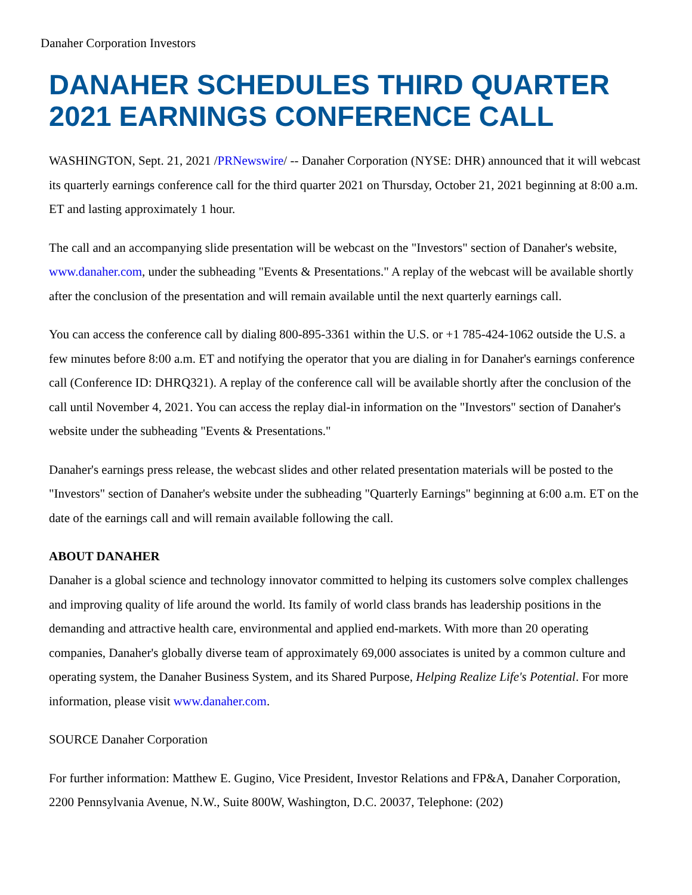Danaher Corporation Investors
DANAHER SCHEDULES THIRD QUARTER 2021 EARNINGS CONFERENCE CALL
WASHINGTON, Sept. 21, 2021 /PRNewswire/ -- Danaher Corporation (NYSE: DHR) announced that it will webcast its quarterly earnings conference call for the third quarter 2021 on Thursday, October 21, 2021 beginning at 8:00 a.m. ET and lasting approximately 1 hour.
The call and an accompanying slide presentation will be webcast on the "Investors" section of Danaher's website, www.danaher.com, under the subheading "Events & Presentations." A replay of the webcast will be available shortly after the conclusion of the presentation and will remain available until the next quarterly earnings call.
You can access the conference call by dialing 800-895-3361 within the U.S. or +1 785-424-1062 outside the U.S. a few minutes before 8:00 a.m. ET and notifying the operator that you are dialing in for Danaher's earnings conference call (Conference ID: DHRQ321). A replay of the conference call will be available shortly after the conclusion of the call until November 4, 2021. You can access the replay dial-in information on the "Investors" section of Danaher's website under the subheading "Events & Presentations."
Danaher's earnings press release, the webcast slides and other related presentation materials will be posted to the "Investors" section of Danaher's website under the subheading "Quarterly Earnings" beginning at 6:00 a.m. ET on the date of the earnings call and will remain available following the call.
ABOUT DANAHER
Danaher is a global science and technology innovator committed to helping its customers solve complex challenges and improving quality of life around the world. Its family of world class brands has leadership positions in the demanding and attractive health care, environmental and applied end-markets. With more than 20 operating companies, Danaher's globally diverse team of approximately 69,000 associates is united by a common culture and operating system, the Danaher Business System, and its Shared Purpose, Helping Realize Life's Potential. For more information, please visit www.danaher.com.
SOURCE Danaher Corporation
For further information: Matthew E. Gugino, Vice President, Investor Relations and FP&A, Danaher Corporation, 2200 Pennsylvania Avenue, N.W., Suite 800W, Washington, D.C. 20037, Telephone: (202)